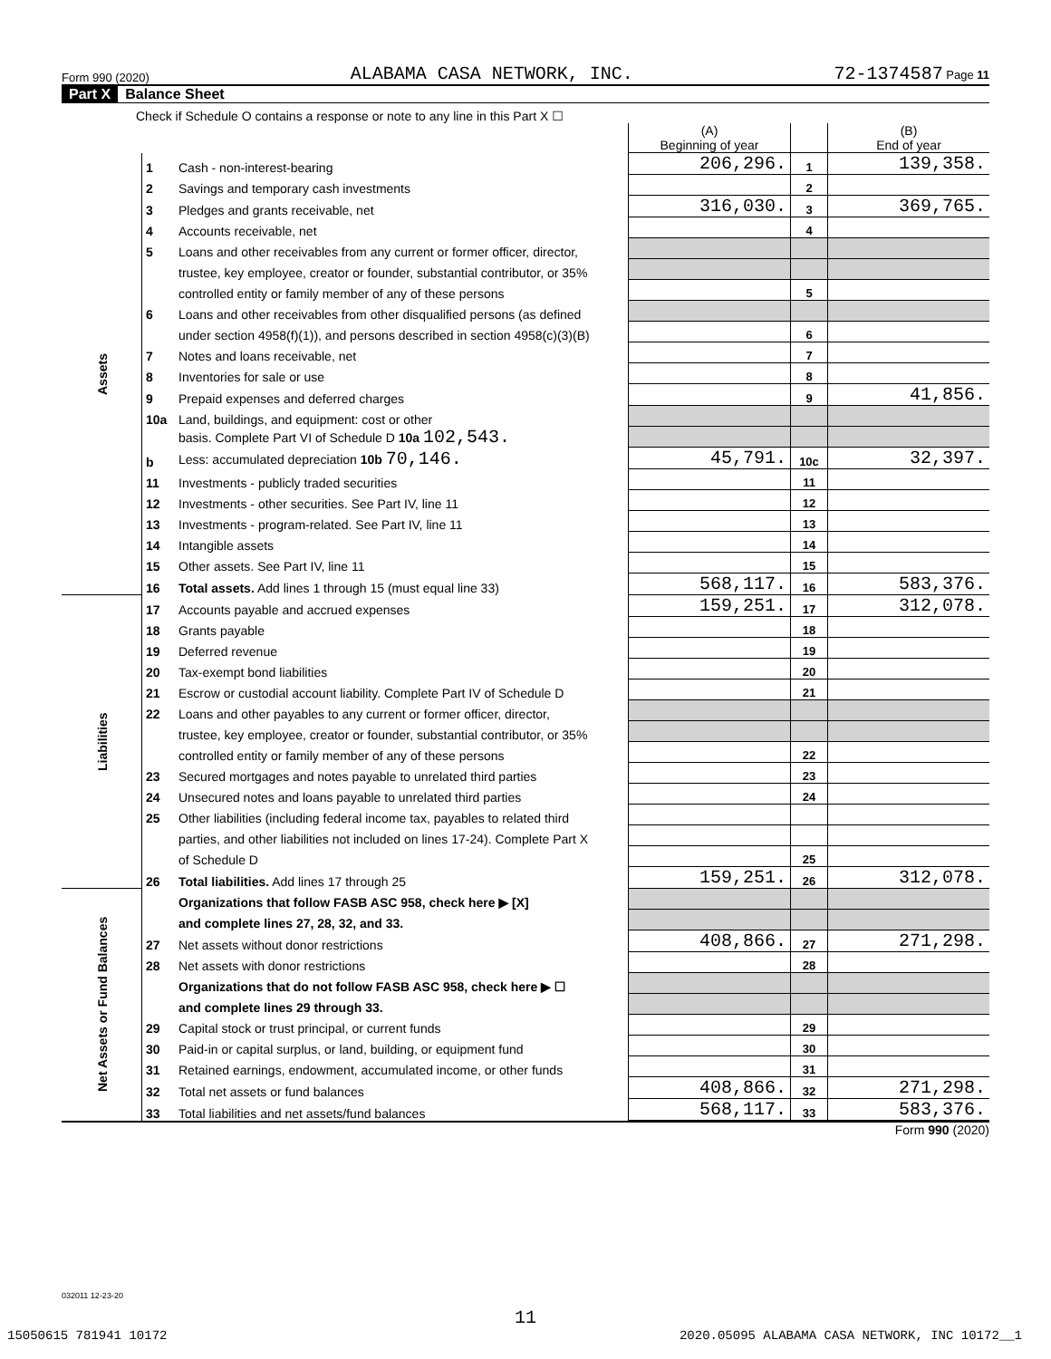Form 990 (2020) ALABAMA CASA NETWORK, INC. 72-1374587 Page 11
Part X Balance Sheet
| Check if Schedule O contains a response or note to any line in this Part X ☐ | | | | | |
| | | | (A) Beginning of year | | (B) End of year |
| Assets | 1 | Cash - non-interest-bearing | 206,296. | 1 | 139,358. |
| | 2 | Savings and temporary cash investments | | 2 | |
| | 3 | Pledges and grants receivable, net | 316,030. | 3 | 369,765. |
| | 4 | Accounts receivable, net | | 4 | |
| | 5 | Loans and other receivables from any current or former officer, director, | | | |
| | | trustee, key employee, creator or founder, substantial contributor, or 35% | | | |
| | | controlled entity or family member of any of these persons | | 5 | |
| | 6 | Loans and other receivables from other disqualified persons (as defined | | | |
| | | under section 4958(f)(1)), and persons described in section 4958(c)(3)(B) | | 6 | |
| | 7 | Notes and loans receivable, net | | 7 | |
| | 8 | Inventories for sale or use | | 8 | |
| | 9 | Prepaid expenses and deferred charges | | 9 | 41,856. |
| | 10a | Land, buildings, and equipment: cost or other | | | |
| | | basis. Complete Part VI of Schedule D 10a 102,543. | | | |
| | b | Less: accumulated depreciation 10b 70,146. | 45,791. | 10c | 32,397. |
| | 11 | Investments - publicly traded securities | | 11 | |
| | 12 | Investments - other securities. See Part IV, line 11 | | 12 | |
| | 13 | Investments - program-related. See Part IV, line 11 | | 13 | |
| | 14 | Intangible assets | | 14 | |
| | 15 | Other assets. See Part IV, line 11 | | 15 | |
| | 16 | Total assets. Add lines 1 through 15 (must equal line 33) | 568,117. | 16 | 583,376. |
| Liabilities | 17 | Accounts payable and accrued expenses | 159,251. | 17 | 312,078. |
| | 18 | Grants payable | | 18 | |
| | 19 | Deferred revenue | | 19 | |
| | 20 | Tax-exempt bond liabilities | | 20 | |
| | 21 | Escrow or custodial account liability. Complete Part IV of Schedule D | | 21 | |
| | 22 | Loans and other payables to any current or former officer, director, | | | |
| | | trustee, key employee, creator or founder, substantial contributor, or 35% | | | |
| | | controlled entity or family member of any of these persons | | 22 | |
| | 23 | Secured mortgages and notes payable to unrelated third parties | | 23 | |
| | 24 | Unsecured notes and loans payable to unrelated third parties | | 24 | |
| | 25 | Other liabilities (including federal income tax, payables to related third | | | |
| | | parties, and other liabilities not included on lines 17-24). Complete Part X | | | |
| | | of Schedule D | | 25 | |
| | 26 | Total liabilities. Add lines 17 through 25 | 159,251. | 26 | 312,078. |
| Net Assets or Fund Balances | | Organizations that follow FASB ASC 958, check here ▶ [X] | | | |
| | | and complete lines 27, 28, 32, and 33. | | | |
| | 27 | Net assets without donor restrictions | 408,866. | 27 | 271,298. |
| | 28 | Net assets with donor restrictions | | 28 | |
| | | Organizations that do not follow FASB ASC 958, check here ▶ ☐ | | | |
| | | and complete lines 29 through 33. | | | |
| | 29 | Capital stock or trust principal, or current funds | | 29 | |
| | 30 | Paid-in or capital surplus, or land, building, or equipment fund | | 30 | |
| | 31 | Retained earnings, endowment, accumulated income, or other funds | | 31 | |
| | 32 | Total net assets or fund balances | 408,866. | 32 | 271,298. |
| | 33 | Total liabilities and net assets/fund balances | 568,117. | 33 | 583,376. |
Form 990 (2020)
032011 12-23-20
11
15050615 781941 10172 2020.05095 ALABAMA CASA NETWORK, INC 10172__1